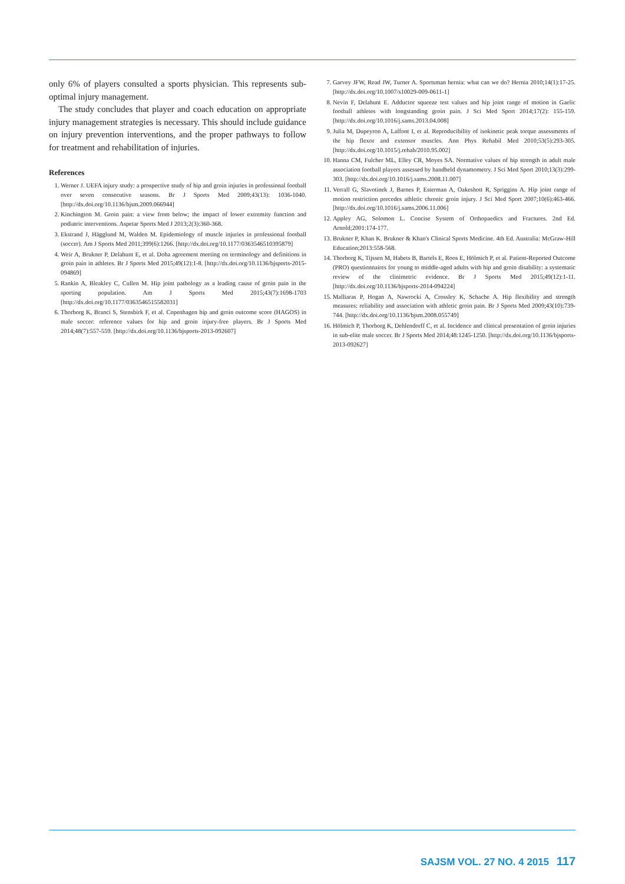only 6% of players consulted a sports physician. This represents sub-optimal injury management.
The study concludes that player and coach education on appropriate injury management strategies is necessary. This should include guidance on injury prevention interventions, and the proper pathways to follow for treatment and rehabilitation of injuries.
References
1. Werner J. UEFA injury study: a prospective study of hip and groin injuries in professional football over seven consecutive seasons. Br J Sports Med 2009;43(13): 1036-1040. [http://dx.doi.org/10.1136/bjsm.2009.066944]
2. Kinchington M. Groin pain: a view from below; the impact of lower extremity function and podiatric interventions. Aspetar Sports Med J 2013;2(3):360-368.
3. Ekstrand J, Hägglund M, Walden M. Epidemiology of muscle injuries in professional football (soccer). Am J Sports Med 2011;399(6):1266. [http://dx.doi.org/10.1177/0363546510395879]
4. Weir A, Brukner P, Delahunt E, et al. Doha agreement meeting on terminology and definitions in groin pain in athletes. Br J Sports Med 2015;49(12):1-8. [http://dx.doi.org/10.1136/bjsports-2015-094869]
5. Rankin A, Bleakley C, Cullen M. Hip joint pathology as a leading cause of groin pain in the sporting population. Am J Sports Med 2015;43(7):1698-1703 [http://dx.doi.org/10.1177/0363546515582031]
6. Thorborg K, Branci S, Stensbirk F, et al. Copenhagen hip and groin outcome score (HAGOS) in male soccer: reference values for hip and groin injury-free players. Br J Sports Med 2014;48(7):557-559. [http://dx.doi.org/10.1136/bjsports-2013-092607]
7. Garvey JFW, Read JW, Turner A. Sportsman hernia: what can we do? Hernia 2010;14(1):17-25. [http://dx.doi.org/10.1007/s10029-009-0611-1]
8. Nevin F, Delahunt E. Adductor squeeze test values and hip joint range of motion in Gaelic football athletes with longstanding groin pain. J Sci Med Sport 2014;17(2): 155-159. [http://dx.doi.org/10.1016/j.sams.2013.04.008]
9. Julia M, Dupeyron A, Laffont I, et al. Reproducibility of isokinetic peak torque assessments of the hip flexor and extensor muscles. Ann Phys Rehabil Med 2010;53(5):293-305. [http://dx.doi.org/10.1015/j.rehab/2010.95.002]
10. Hanna CM, Fulcher ML, Elley CR, Moyes SA. Normative values of hip strength in adult male association football players assessed by handheld dynamometry. J Sci Med Sport 2010;13(3):299-303. [http://dx.doi.org/10.1016/j.sams.2008.11.007]
11. Verrall G, Slavotinek J, Barnes P, Esterman A, Oakeshott R, Spriggins A. Hip joint range of motion restriction precedes athletic chronic groin injury. J Sci Med Sport 2007;10(6):463-466. [http://dx.doi.org/10.1016/j.sams.2006.11.006]
12. Appley AG, Solomon L. Concise System of Orthopaedics and Fractures. 2nd Ed. Arnold;2001:174-177.
13. Brukner P, Khan K. Brukner & Khan's Clinical Sports Medicine. 4th Ed. Australia: McGraw-Hill Education;2013:558-568.
14. Thorborg K, Tijssen M, Habets B, Bartels E, Roos E, Hölmich P, et al. Patient-Reported Outcome (PRO) questionnaires for young to middle-aged adults with hip and groin disability: a systematic review of the clinimetric evidence. Br J Sports Med 2015;49(12):1-11. [http://dx.doi.org/10.1136/bjsports-2014-094224]
15. Malliaras P, Hogan A, Nawrocki A, Crossley K, Schache A. Hip flexibility and strength measures: reliability and association with athletic groin pain. Br J Sports Med 2009;43(10):739-744. [http://dx.doi.org/10.1136/bjsm.2008.055749]
16. Hölmich P, Thorborg K, Dehlendorff C, et al. Incidence and clinical presentation of groin injuries in sub-elite male soccer. Br J Sports Med 2014;48:1245-1250. [http://dx.doi.org/10.1136/bjsports-2013-092627]
SAJSM VOL. 27 NO. 4 2015 117